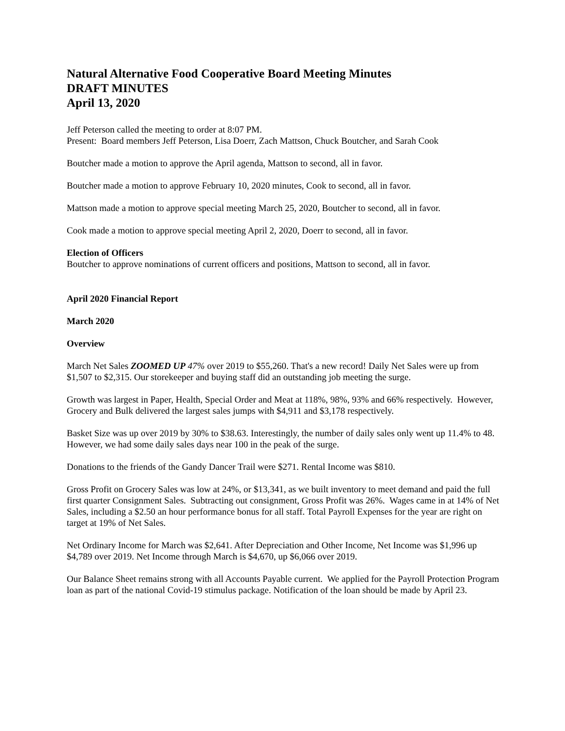Natural Alternative Food Cooperative Board Meeting Minutes
DRAFT MINUTES
April 13, 2020
Jeff Peterson called the meeting to order at 8:07 PM.
Present: Board members Jeff Peterson, Lisa Doerr, Zach Mattson, Chuck Boutcher, and Sarah Cook
Boutcher made a motion to approve the April agenda, Mattson to second, all in favor.
Boutcher made a motion to approve February 10, 2020 minutes, Cook to second, all in favor.
Mattson made a motion to approve special meeting March 25, 2020, Boutcher to second, all in favor.
Cook made a motion to approve special meeting April 2, 2020, Doerr to second, all in favor.
Election of Officers
Boutcher to approve nominations of current officers and positions, Mattson to second, all in favor.
April 2020 Financial Report
March 2020
Overview
March Net Sales ZOOMED UP 47% over 2019 to $55,260. That's a new record! Daily Net Sales were up from $1,507 to $2,315. Our storekeeper and buying staff did an outstanding job meeting the surge.
Growth was largest in Paper, Health, Special Order and Meat at 118%, 98%, 93% and 66% respectively. However, Grocery and Bulk delivered the largest sales jumps with $4,911 and $3,178 respectively.
Basket Size was up over 2019 by 30% to $38.63. Interestingly, the number of daily sales only went up 11.4% to 48. However, we had some daily sales days near 100 in the peak of the surge.
Donations to the friends of the Gandy Dancer Trail were $271. Rental Income was $810.
Gross Profit on Grocery Sales was low at 24%, or $13,341, as we built inventory to meet demand and paid the full first quarter Consignment Sales. Subtracting out consignment, Gross Profit was 26%. Wages came in at 14% of Net Sales, including a $2.50 an hour performance bonus for all staff. Total Payroll Expenses for the year are right on target at 19% of Net Sales.
Net Ordinary Income for March was $2,641. After Depreciation and Other Income, Net Income was $1,996 up $4,789 over 2019. Net Income through March is $4,670, up $6,066 over 2019.
Our Balance Sheet remains strong with all Accounts Payable current. We applied for the Payroll Protection Program loan as part of the national Covid-19 stimulus package. Notification of the loan should be made by April 23.